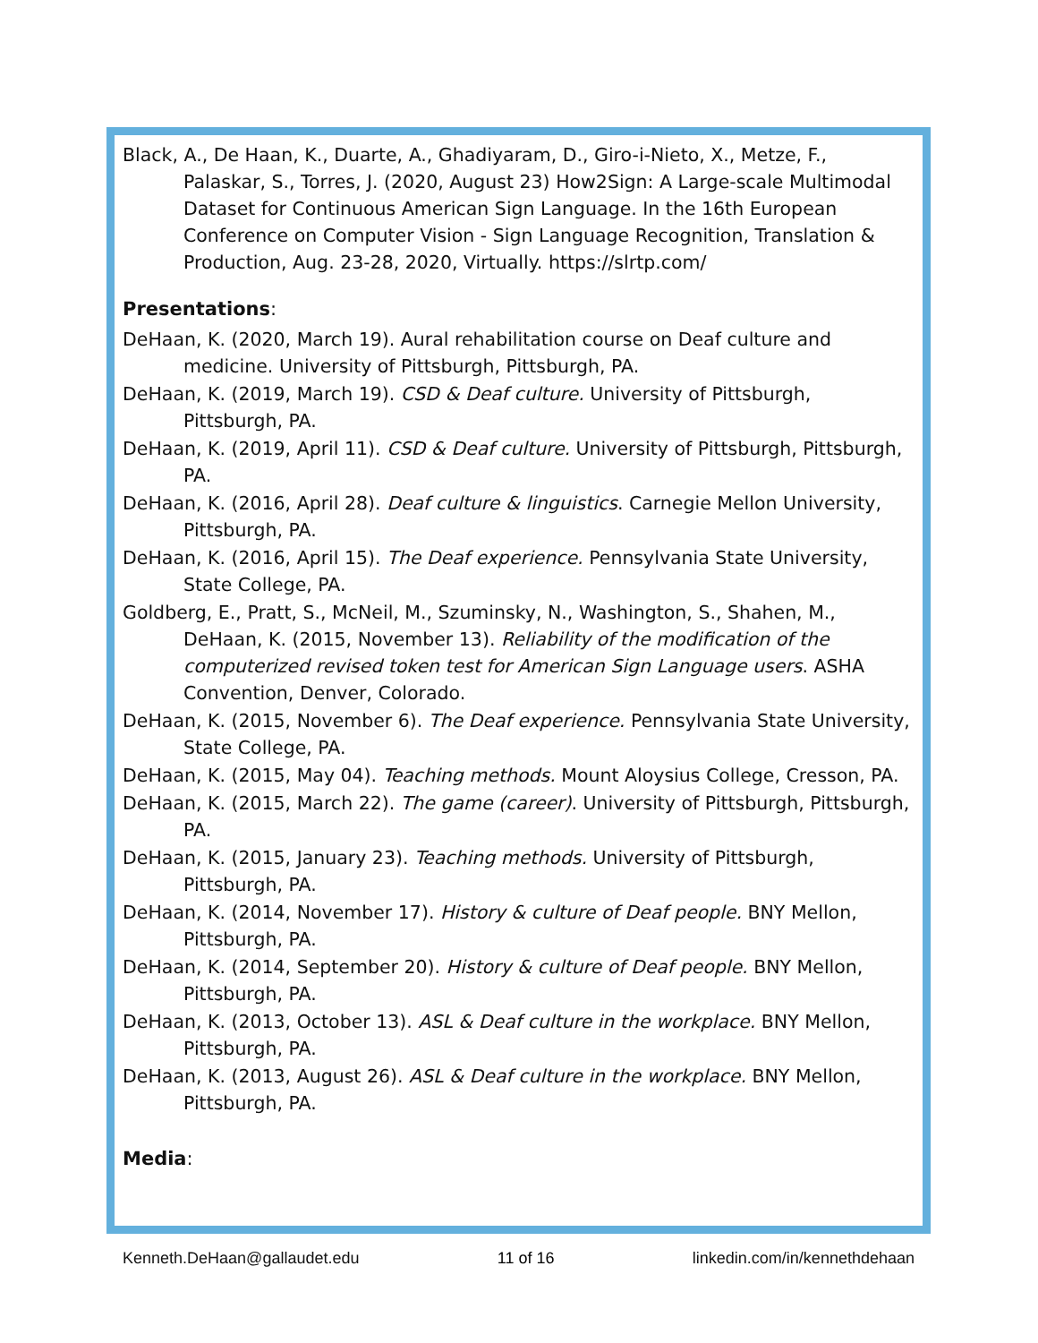Black, A., De Haan, K., Duarte, A., Ghadiyaram, D., Giro-i-Nieto, X., Metze, F., Palaskar, S., Torres, J. (2020, August 23) How2Sign: A Large-scale Multimodal Dataset for Continuous American Sign Language. In the 16th European Conference on Computer Vision - Sign Language Recognition, Translation & Production, Aug. 23-28, 2020, Virtually. https://slrtp.com/
Presentations:
DeHaan, K. (2020, March 19). Aural rehabilitation course on Deaf culture and medicine. University of Pittsburgh, Pittsburgh, PA.
DeHaan, K. (2019, March 19). CSD & Deaf culture. University of Pittsburgh, Pittsburgh, PA.
DeHaan, K. (2019, April 11). CSD & Deaf culture. University of Pittsburgh, Pittsburgh, PA.
DeHaan, K. (2016, April 28). Deaf culture & linguistics. Carnegie Mellon University, Pittsburgh, PA.
DeHaan, K. (2016, April 15). The Deaf experience. Pennsylvania State University, State College, PA.
Goldberg, E., Pratt, S., McNeil, M., Szuminsky, N., Washington, S., Shahen, M., DeHaan, K. (2015, November 13). Reliability of the modification of the computerized revised token test for American Sign Language users. ASHA Convention, Denver, Colorado.
DeHaan, K. (2015, November 6). The Deaf experience. Pennsylvania State University, State College, PA.
DeHaan, K. (2015, May 04). Teaching methods. Mount Aloysius College, Cresson, PA.
DeHaan, K. (2015, March 22). The game (career). University of Pittsburgh, Pittsburgh, PA.
DeHaan, K. (2015, January 23). Teaching methods. University of Pittsburgh, Pittsburgh, PA.
DeHaan, K. (2014, November 17). History & culture of Deaf people. BNY Mellon, Pittsburgh, PA.
DeHaan, K. (2014, September 20). History & culture of Deaf people. BNY Mellon, Pittsburgh, PA.
DeHaan, K. (2013, October 13). ASL & Deaf culture in the workplace. BNY Mellon, Pittsburgh, PA.
DeHaan, K. (2013, August 26). ASL & Deaf culture in the workplace. BNY Mellon, Pittsburgh, PA.
Media:
Kenneth.DeHaan@gallaudet.edu 11 of 16 linkedin.com/in/kennethdehaan